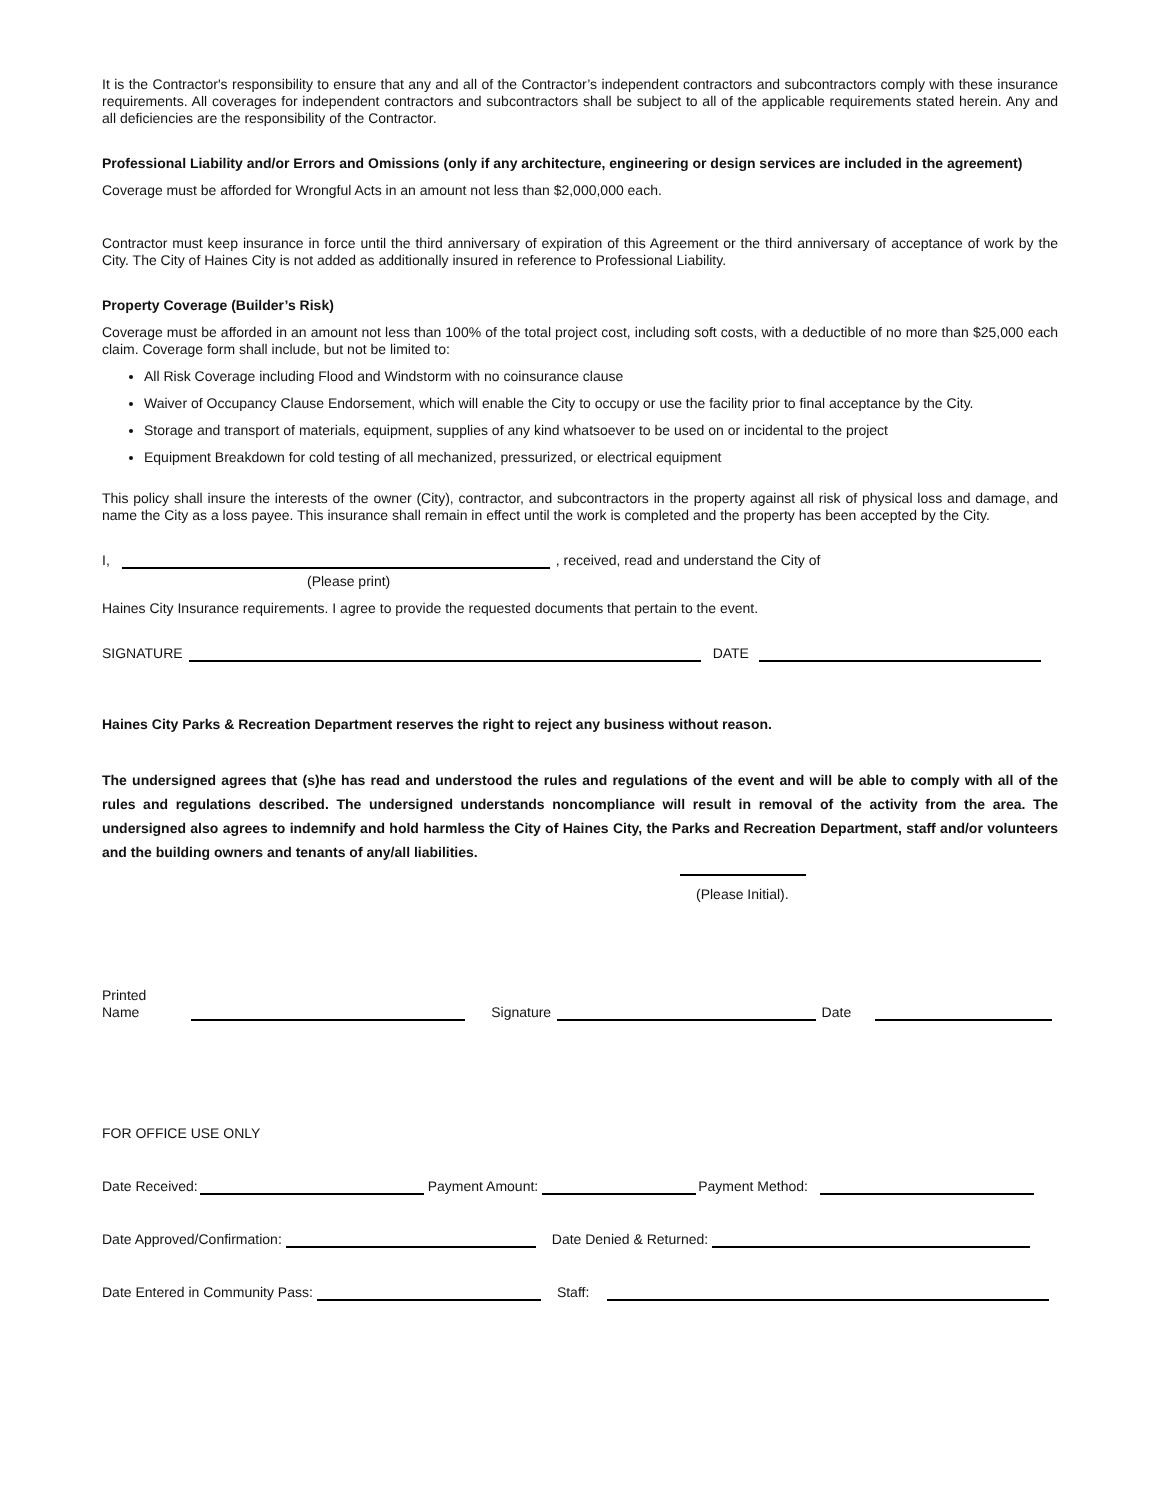It is the Contractor's responsibility to ensure that any and all of the Contractor’s independent contractors and subcontractors comply with these insurance requirements. All coverages for independent contractors and subcontractors shall be subject to all of the applicable requirements stated herein. Any and all deficiencies are the responsibility of the Contractor.
Professional Liability and/or Errors and Omissions (only if any architecture, engineering or design services are included in the agreement)
Coverage must be afforded for Wrongful Acts in an amount not less than $2,000,000 each.
Contractor must keep insurance in force until the third anniversary of expiration of this Agreement or the third anniversary of acceptance of work by the City. The City of Haines City is not added as additionally insured in reference to Professional Liability.
Property Coverage (Builder’s Risk)
Coverage must be afforded in an amount not less than 100% of the total project cost, including soft costs, with a deductible of no more than $25,000 each claim. Coverage form shall include, but not be limited to:
All Risk Coverage including Flood and Windstorm with no coinsurance clause
Waiver of Occupancy Clause Endorsement, which will enable the City to occupy or use the facility prior to final acceptance by the City.
Storage and transport of materials, equipment, supplies of any kind whatsoever to be used on or incidental to the project
Equipment Breakdown for cold testing of all mechanized, pressurized, or electrical equipment
This policy shall insure the interests of the owner (City), contractor, and subcontractors in the property against all risk of physical loss and damage, and name the City as a loss payee. This insurance shall remain in effect until the work is completed and the property has been accepted by the City.
I, , received, read and understand the City of
(Please print)
Haines City Insurance requirements. I agree to provide the requested documents that pertain to the event.
SIGNATURE DATE
Haines City Parks & Recreation Department reserves the right to reject any business without reason.
The undersigned agrees that (s)he has read and understood the rules and regulations of the event and will be able to comply with all of the rules and regulations described. The undersigned understands noncompliance will result in removal of the activity from the area. The undersigned also agrees to indemnify and hold harmless the City of Haines City, the Parks and Recreation Department, staff and/or volunteers and the building owners and tenants of any/all liabilities.
(Please Initial).
Printed Name Signature Date
FOR OFFICE USE ONLY
Date Received: Payment Amount: Payment Method:
Date Approved/Confirmation: Date Denied & Returned:
Date Entered in Community Pass: Staff: